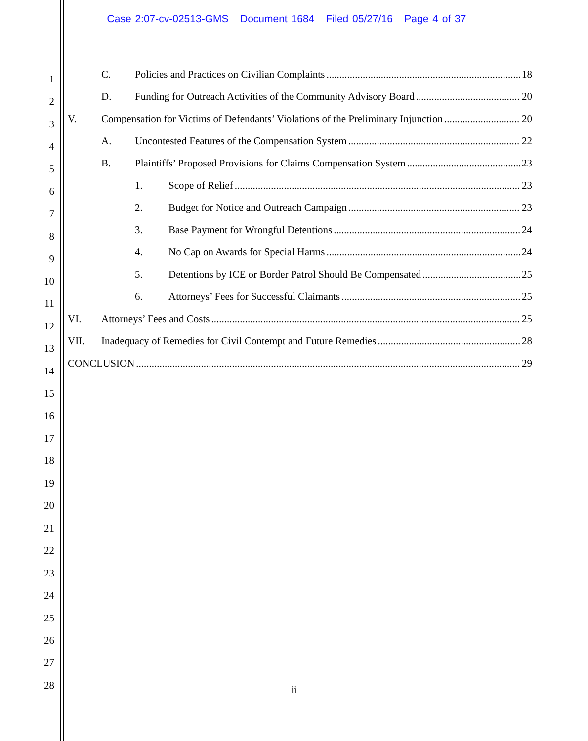Case 2:07-cv-02513-GMS Document 1684 Filed 05/27/16 Page 4 of 37
1
2
3
4
5
6
7
8
9
10
11
12
13
14
15
16
17
18
19
20
21
22
23
24
25
26
27
28
C. Policies and Practices on Civilian Complaints 18
D. Funding for Outreach Activities of the Community Advisory Board 20
V. Compensation for Victims of Defendants’ Violations of the Preliminary Injunction 20
A. Uncontested Features of the Compensation System 22
B. Plaintiffs’ Proposed Provisions for Claims Compensation System 23
1. Scope of Relief 23
2. Budget for Notice and Outreach Campaign 23
3. Base Payment for Wrongful Detentions 24
4. No Cap on Awards for Special Harms 24
5. Detentions by ICE or Border Patrol Should Be Compensated 25
6. Attorneys’ Fees for Successful Claimants 25
VI. Attorneys’ Fees and Costs 25
VII. Inadequacy of Remedies for Civil Contempt and Future Remedies 28
CONCLUSION 29
ii